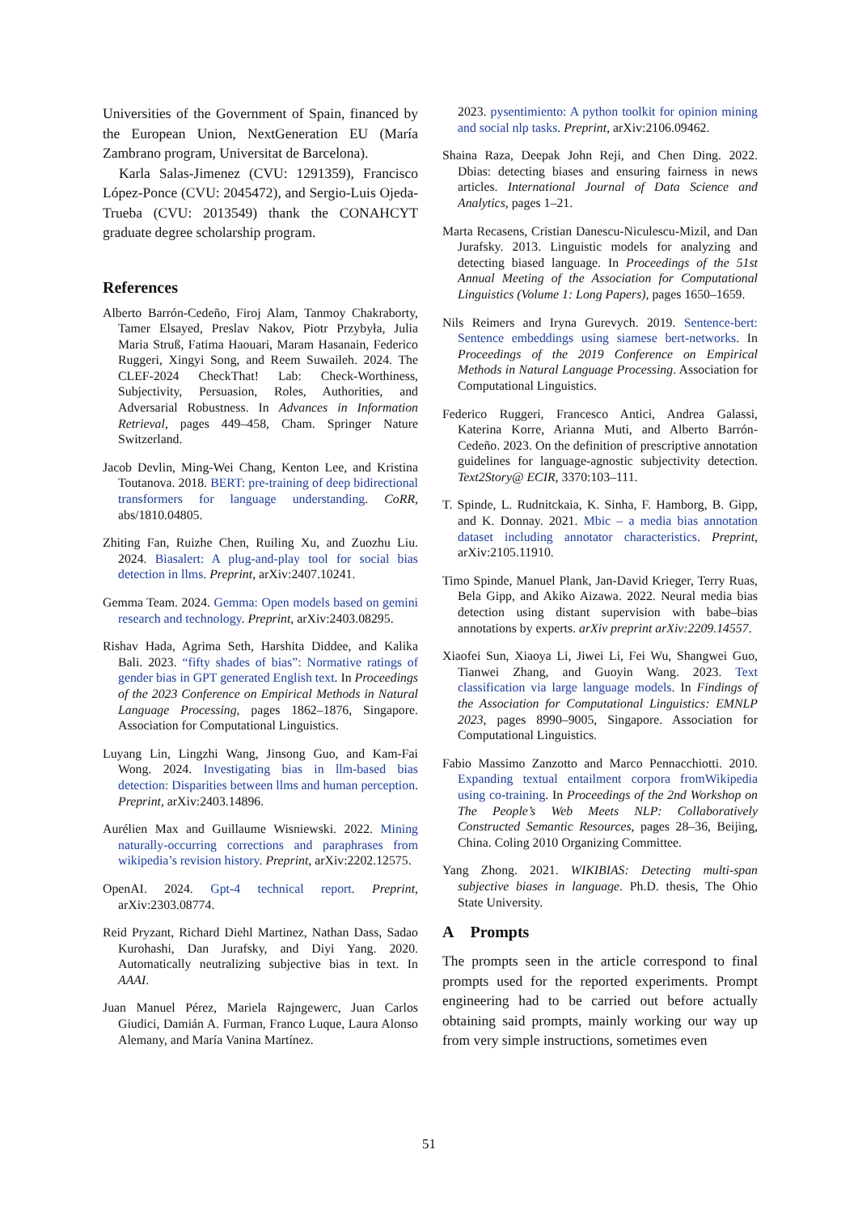Universities of the Government of Spain, financed by the European Union, NextGeneration EU (María Zambrano program, Universitat de Barcelona).
Karla Salas-Jimenez (CVU: 1291359), Francisco López-Ponce (CVU: 2045472), and Sergio-Luis Ojeda-Trueba (CVU: 2013549) thank the CONAHCYT graduate degree scholarship program.
References
Alberto Barrón-Cedeño, Firoj Alam, Tanmoy Chakraborty, Tamer Elsayed, Preslav Nakov, Piotr Przybyła, Julia Maria Struß, Fatima Haouari, Maram Hasanain, Federico Ruggeri, Xingyi Song, and Reem Suwaileh. 2024. The CLEF-2024 CheckThat! Lab: Check-Worthiness, Subjectivity, Persuasion, Roles, Authorities, and Adversarial Robustness. In Advances in Information Retrieval, pages 449–458, Cham. Springer Nature Switzerland.
Jacob Devlin, Ming-Wei Chang, Kenton Lee, and Kristina Toutanova. 2018. BERT: pre-training of deep bidirectional transformers for language understanding. CoRR, abs/1810.04805.
Zhiting Fan, Ruizhe Chen, Ruiling Xu, and Zuozhu Liu. 2024. Biasalert: A plug-and-play tool for social bias detection in llms. Preprint, arXiv:2407.10241.
Gemma Team. 2024. Gemma: Open models based on gemini research and technology. Preprint, arXiv:2403.08295.
Rishav Hada, Agrima Seth, Harshita Diddee, and Kalika Bali. 2023. “fifty shades of bias”: Normative ratings of gender bias in GPT generated English text. In Proceedings of the 2023 Conference on Empirical Methods in Natural Language Processing, pages 1862–1876, Singapore. Association for Computational Linguistics.
Luyang Lin, Lingzhi Wang, Jinsong Guo, and Kam-Fai Wong. 2024. Investigating bias in llm-based bias detection: Disparities between llms and human perception. Preprint, arXiv:2403.14896.
Aurélien Max and Guillaume Wisniewski. 2022. Mining naturally-occurring corrections and paraphrases from wikipedia’s revision history. Preprint, arXiv:2202.12575.
OpenAI. 2024. Gpt-4 technical report. Preprint, arXiv:2303.08774.
Reid Pryzant, Richard Diehl Martinez, Nathan Dass, Sadao Kurohashi, Dan Jurafsky, and Diyi Yang. 2020. Automatically neutralizing subjective bias in text. In AAAI.
Juan Manuel Pérez, Mariela Rajngewerc, Juan Carlos Giudici, Damián A. Furman, Franco Luque, Laura Alonso Alemany, and María Vanina Martínez.
2023. pysentimiento: A python toolkit for opinion mining and social nlp tasks. Preprint, arXiv:2106.09462.
Shaina Raza, Deepak John Reji, and Chen Ding. 2022. Dbias: detecting biases and ensuring fairness in news articles. International Journal of Data Science and Analytics, pages 1–21.
Marta Recasens, Cristian Danescu-Niculescu-Mizil, and Dan Jurafsky. 2013. Linguistic models for analyzing and detecting biased language. In Proceedings of the 51st Annual Meeting of the Association for Computational Linguistics (Volume 1: Long Papers), pages 1650–1659.
Nils Reimers and Iryna Gurevych. 2019. Sentence-bert: Sentence embeddings using siamese bert-networks. In Proceedings of the 2019 Conference on Empirical Methods in Natural Language Processing. Association for Computational Linguistics.
Federico Ruggeri, Francesco Antici, Andrea Galassi, Katerina Korre, Arianna Muti, and Alberto Barrón-Cedeño. 2023. On the definition of prescriptive annotation guidelines for language-agnostic subjectivity detection. Text2Story@ ECIR, 3370:103–111.
T. Spinde, L. Rudnitckaia, K. Sinha, F. Hamborg, B. Gipp, and K. Donnay. 2021. Mbic – a media bias annotation dataset including annotator characteristics. Preprint, arXiv:2105.11910.
Timo Spinde, Manuel Plank, Jan-David Krieger, Terry Ruas, Bela Gipp, and Akiko Aizawa. 2022. Neural media bias detection using distant supervision with babe–bias annotations by experts. arXiv preprint arXiv:2209.14557.
Xiaofei Sun, Xiaoya Li, Jiwei Li, Fei Wu, Shangwei Guo, Tianwei Zhang, and Guoyin Wang. 2023. Text classification via large language models. In Findings of the Association for Computational Linguistics: EMNLP 2023, pages 8990–9005, Singapore. Association for Computational Linguistics.
Fabio Massimo Zanzotto and Marco Pennacchiotti. 2010. Expanding textual entailment corpora fromWikipedia using co-training. In Proceedings of the 2nd Workshop on The People’s Web Meets NLP: Collaboratively Constructed Semantic Resources, pages 28–36, Beijing, China. Coling 2010 Organizing Committee.
Yang Zhong. 2021. WIKIBIAS: Detecting multi-span subjective biases in language. Ph.D. thesis, The Ohio State University.
A Prompts
The prompts seen in the article correspond to final prompts used for the reported experiments. Prompt engineering had to be carried out before actually obtaining said prompts, mainly working our way up from very simple instructions, sometimes even
51